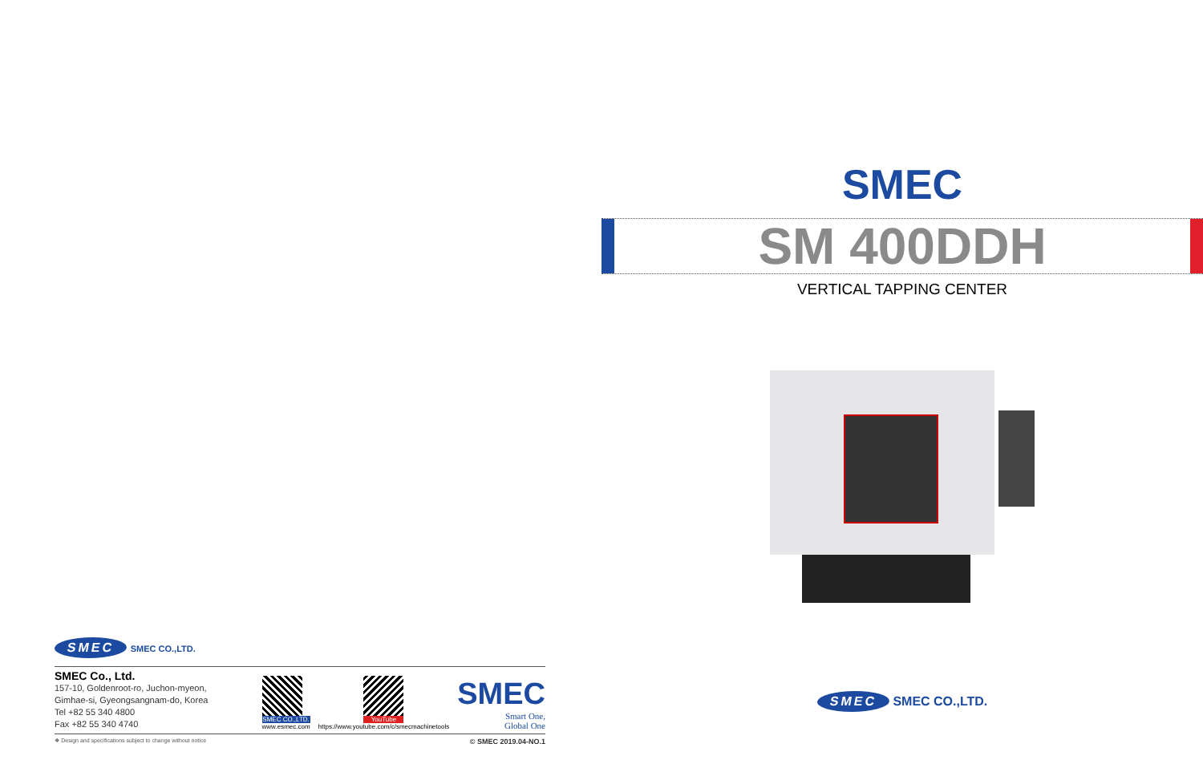SMEC SMEC CO.,LTD.
SMEC Co., Ltd.
157-10, Goldenroot-ro, Juchon-myeon,
Gimhae-si, Gyeongsangnam-do, Korea
Tel +82 55 340 4800
Fax +82 55 340 4740
SMEC CO.,LTD.
www.esmec.com
YouTube
https://www.youtube.com/c/smecmachinetools
SMEC
Smart One,
Global One
❖ Design and specifications subject to change without notice © SMEC 2019.04-NO.1
SMEC
SM 400DDH
VERTICAL TAPPING CENTER
SMEC SMEC CO.,LTD.